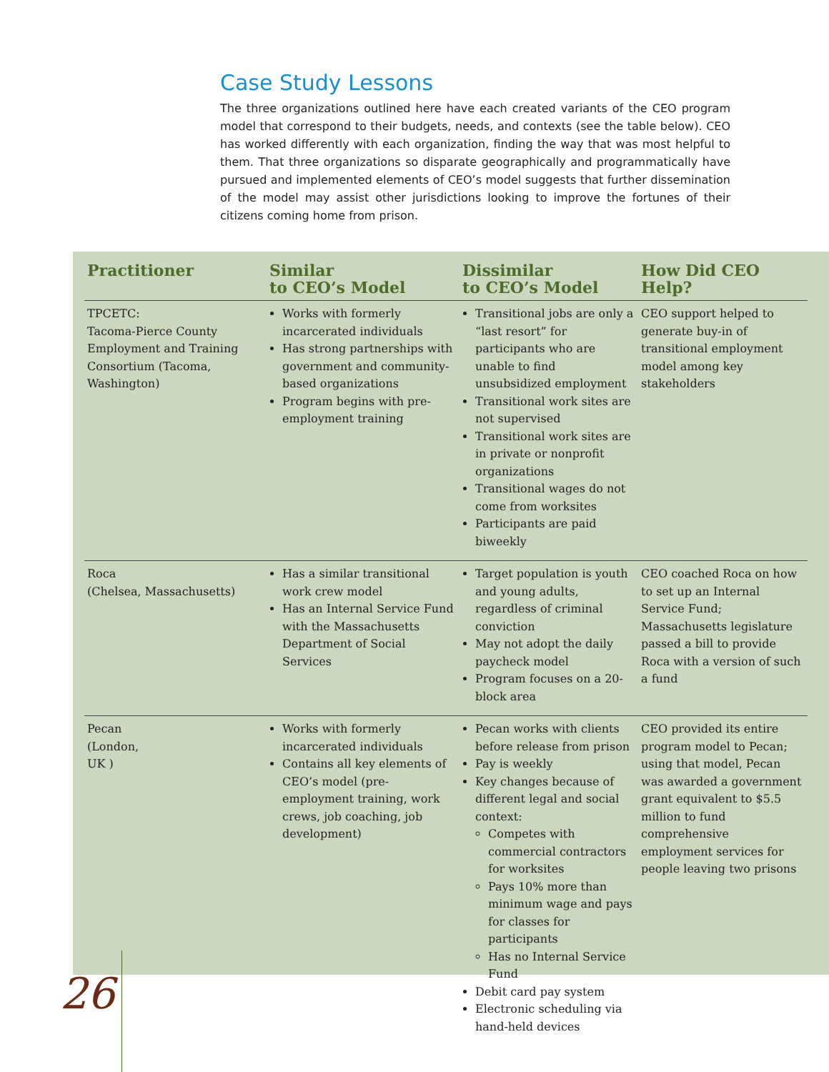Case Study Lessons
The three organizations outlined here have each created variants of the CEO program model that correspond to their budgets, needs, and contexts (see the table below). CEO has worked differently with each organization, finding the way that was most helpful to them. That three organizations so disparate geographically and programmatically have pursued and implemented elements of CEO’s model suggests that further dissemination of the model may assist other jurisdictions looking to improve the fortunes of their citizens coming home from prison.
| Practitioner | Similar to CEO’s Model | Dissimilar to CEO’s Model | How Did CEO Help? |
| --- | --- | --- | --- |
| TPCETC: Tacoma-Pierce County Employment and Training Consortium (Tacoma, Washington) | Works with formerly incarcerated individuals Has strong partnerships with government and community-based organizations Program begins with pre-employment training | Transitional jobs are only a “last resort” for participants who are unable to find unsubsidized employment Transitional work sites are not supervised Transitional work sites are in private or nonprofit organizations Transitional wages do not come from worksites Participants are paid biweekly | CEO support helped to generate buy-in of transitional employment model among key stakeholders |
| Roca (Chelsea, Massachusetts) | Has a similar transitional work crew model Has an Internal Service Fund with the Massachusetts Department of Social Services | Target population is youth and young adults, regardless of criminal conviction May not adopt the daily paycheck model Program focuses on a 20-block area | CEO coached Roca on how to set up an Internal Service Fund; Massachusetts legislature passed a bill to provide Roca with a version of such a fund |
| Pecan (London, UK ) | Works with formerly incarcerated individuals Contains all key elements of CEO’s model (pre-employment training, work crews, job coaching, job development) | Pecan works with clients before release from prison Pay is weekly Key changes because of different legal and social context: Competes with commercial contractors for worksites Pays 10% more than minimum wage and pays for classes for participants Has no Internal Service Fund Debit card pay system Electronic scheduling via hand-held devices | CEO provided its entire program model to Pecan; using that model, Pecan was awarded a government grant equivalent to $5.5 million to fund comprehensive employment services for people leaving two prisons |
26